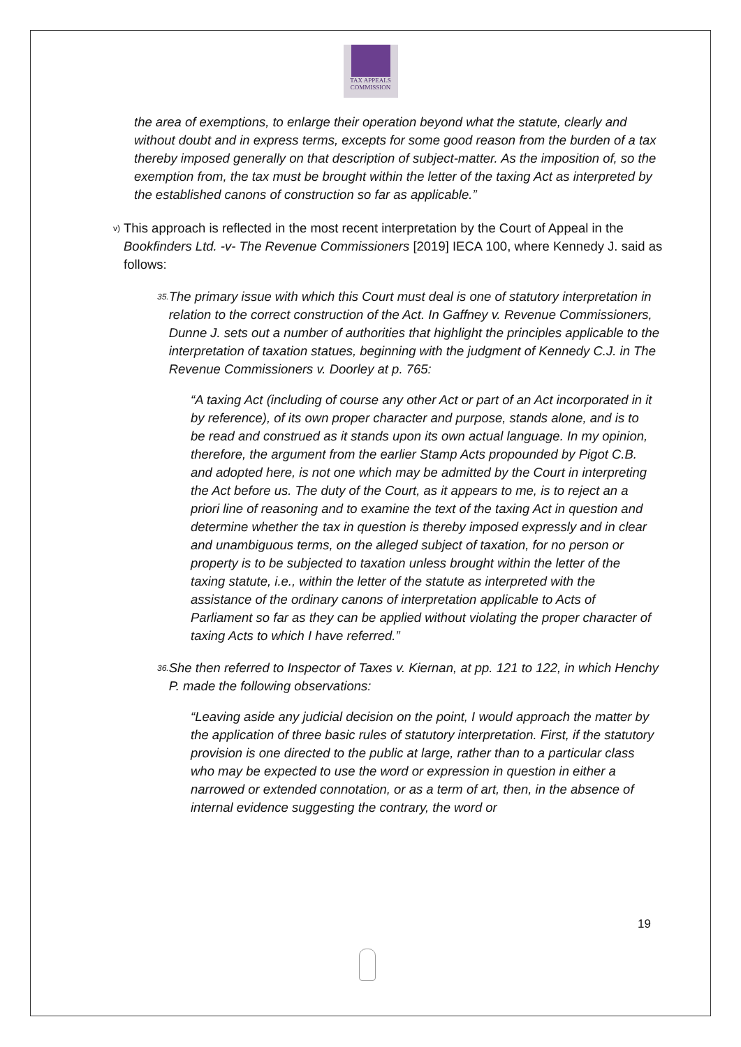TAX APPEALS
COMMISSION
the area of exemptions, to enlarge their operation beyond what the statute, clearly and without doubt and in express terms, excepts for some good reason from the burden of a tax thereby imposed generally on that description of subject-matter. As the imposition of, so the exemption from, the tax must be brought within the letter of the taxing Act as interpreted by the established canons of construction so far as applicable.”
v)
This approach is reflected in the most recent interpretation by the Court of Appeal in the Bookfinders Ltd. -v- The Revenue Commissioners [2019] IECA 100, where Kennedy J. said as follows:
35.
The primary issue with which this Court must deal is one of statutory interpretation in relation to the correct construction of the Act. In Gaffney v. Revenue Commissioners, Dunne J. sets out a number of authorities that highlight the principles applicable to the interpretation of taxation statues, beginning with the judgment of Kennedy C.J. in The Revenue Commissioners v. Doorley at p. 765:
“A taxing Act (including of course any other Act or part of an Act incorporated in it by reference), of its own proper character and purpose, stands alone, and is to be read and construed as it stands upon its own actual language. In my opinion, therefore, the argument from the earlier Stamp Acts propounded by Pigot C.B. and adopted here, is not one which may be admitted by the Court in interpreting the Act before us. The duty of the Court, as it appears to me, is to reject an a priori line of reasoning and to examine the text of the taxing Act in question and determine whether the tax in question is thereby imposed expressly and in clear and unambiguous terms, on the alleged subject of taxation, for no person or property is to be subjected to taxation unless brought within the letter of the taxing statute, i.e., within the letter of the statute as interpreted with the assistance of the ordinary canons of interpretation applicable to Acts of Parliament so far as they can be applied without violating the proper character of taxing Acts to which I have referred.”
36.
She then referred to Inspector of Taxes v. Kiernan, at pp. 121 to 122, in which Henchy P. made the following observations:
“Leaving aside any judicial decision on the point, I would approach the matter by the application of three basic rules of statutory interpretation. First, if the statutory provision is one directed to the public at large, rather than to a particular class who may be expected to use the word or expression in question in either a narrowed or extended connotation, or as a term of art, then, in the absence of internal evidence suggesting the contrary, the word or
19